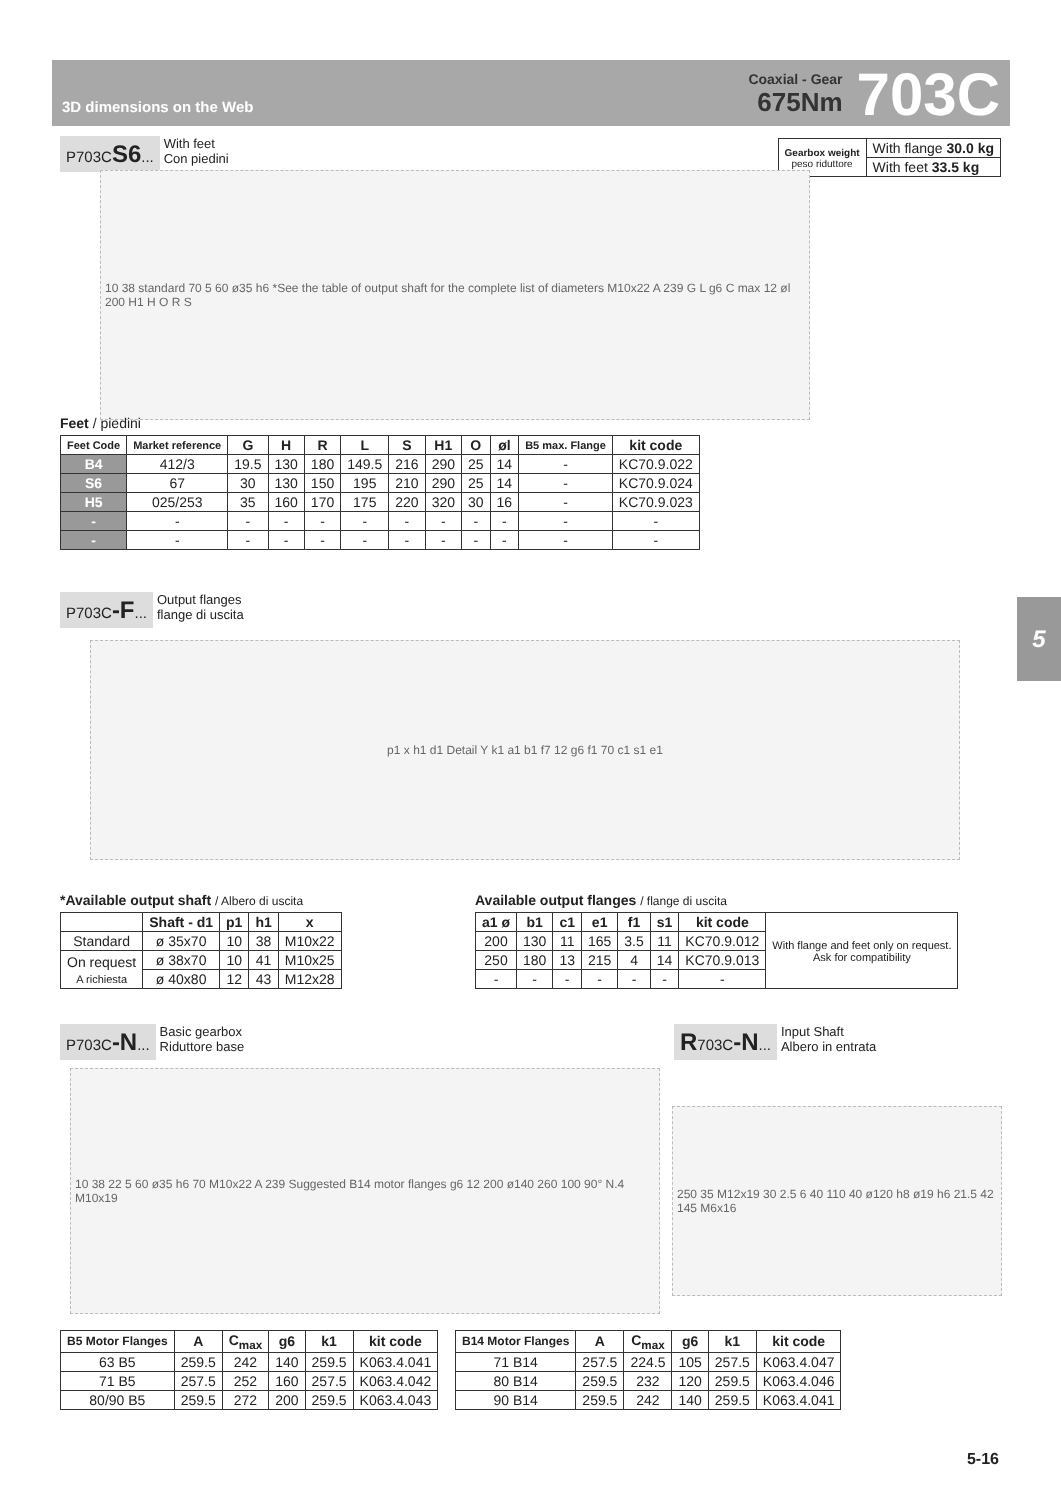3D dimensions on the Web
Coaxial - Gear
675Nm
703C
5
P703CS6... With feet
Con piedini
| Gearbox weight peso riduttore | With flange 30.0 kg |
| | With feet 33.5 kg |
10 38 standard 70 5 60 ø35 h6 *See the table of output shaft for the complete list of diameters M10x22 A 239 G L g6 C max 12 øl 200 H1 H O R S
Feet / piedini
| Feet Code | Market reference | G | H | R | L | S | H1 | O | øl | B5 max. Flange | kit code |
| --- | --- | --- | --- | --- | --- | --- | --- | --- | --- | --- | --- |
| B4 | 412/3 | 19.5 | 130 | 180 | 149.5 | 216 | 290 | 25 | 14 | - | KC70.9.022 |
| S6 | 67 | 30 | 130 | 150 | 195 | 210 | 290 | 25 | 14 | - | KC70.9.024 |
| H5 | 025/253 | 35 | 160 | 170 | 175 | 220 | 320 | 30 | 16 | - | KC70.9.023 |
| - | - | - | - | - | - | - | - | - | - | - | - |
| - | - | - | - | - | - | - | - | - | - | - | - |
P703C-F... Output flanges
flange di uscita
p1 x h1 d1 Detail Y k1 a1 b1 f7 12 g6 f1 70 c1 s1 e1
*Available output shaft / Albero di uscita
| | Shaft - d1 | p1 | h1 | x |
| --- | --- | --- | --- | --- |
| Standard | ø 35x70 | 10 | 38 | M10x22 |
| On request A richiesta | ø 38x70 | 10 | 41 | M10x25 |
| | ø 40x80 | 12 | 43 | M12x28 |
Available output flanges / flange di uscita
| a1 ø | b1 | c1 | e1 | f1 | s1 | kit code | With flange and feet only on request. Ask for compatibility |
| 200 | 130 | 11 | 165 | 3.5 | 11 | KC70.9.012 | |
| 250 | 180 | 13 | 215 | 4 | 14 | KC70.9.013 | |
| - | - | - | - | - | - | - | |
P703C-N... Basic gearbox
Riduttore base
R703C-N... Input Shaft
Albero in entrata
10 38 22 5 60 ø35 h6 70 M10x22 A 239 Suggested B14 motor flanges g6 12 200 ø140 260 100 90° N.4 M10x19
250 35 M12x19 30 2.5 6 40 110 40 ø120 h8 ø19 h6 21.5 42 145 M6x16
| B5 Motor Flanges | A | C<sub>max</sub> | g6 | k1 | kit code |
| --- | --- | --- | --- | --- | --- |
| 63 B5 | 259.5 | 242 | 140 | 259.5 | K063.4.041 |
| 71 B5 | 257.5 | 252 | 160 | 257.5 | K063.4.042 |
| 80/90 B5 | 259.5 | 272 | 200 | 259.5 | K063.4.043 |
| B14 Motor Flanges | A | C<sub>max</sub> | g6 | k1 | kit code |
| --- | --- | --- | --- | --- | --- |
| 71 B14 | 257.5 | 224.5 | 105 | 257.5 | K063.4.047 |
| 80 B14 | 259.5 | 232 | 120 | 259.5 | K063.4.046 |
| 90 B14 | 259.5 | 242 | 140 | 259.5 | K063.4.041 |
5-16